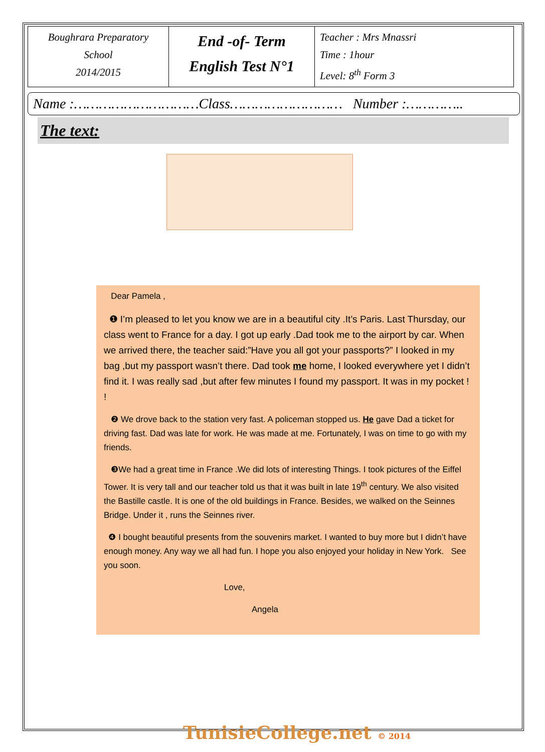| Boughrara Preparatory School 2014/2015 | End -of- Term English Test N°1 | Teacher : Mrs Mnassri Time : 1hour Level: 8<sup>th</sup> Form 3 |
Name :…………………………Class……………………… Number :…………..
The text:
Dear Pamela ,
❶ I’m pleased to let you know we are in a beautiful city .It’s Paris. Last Thursday, our class went to France for a day. I got up early .Dad took me to the airport by car. When we arrived there, the teacher said:”Have you all got your passports?” I looked in my bag ,but my passport wasn’t there. Dad took me home, I looked everywhere yet I didn’t find it. I was really sad ,but after few minutes I found my passport. It was in my pocket ! !
❷ We drove back to the station very fast. A policeman stopped us. He gave Dad a ticket for driving fast. Dad was late for work. He was made at me. Fortunately, I was on time to go with my friends.
❸We had a great time in France .We did lots of interesting Things. I took pictures of the Eiffel Tower. It is very tall and our teacher told us that it was built in late 19<sup>th</sup> century. We also visited the Bastille castle. It is one of the old buildings in France. Besides, we walked on the Seinnes Bridge. Under it , runs the Seinnes river.
❹ I bought beautiful presents from the souvenirs market. I wanted to buy more but I didn’t have enough money. Any way we all had fun. I hope you also enjoyed your holiday in New York. See you soon.
Love,
Angela
TunisieCollege.net © 2014